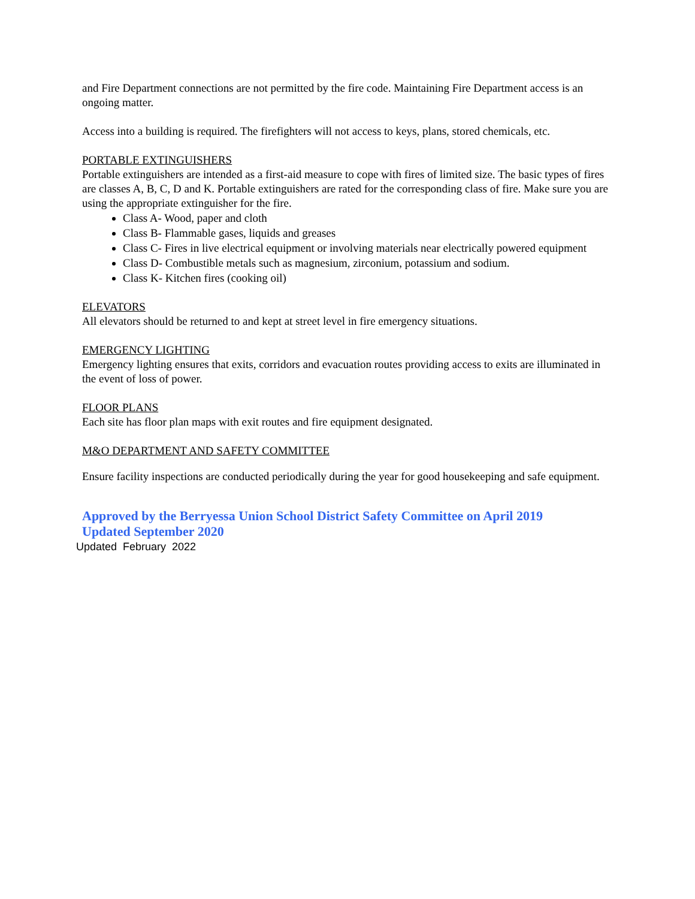and Fire Department connections are not permitted by the fire code. Maintaining Fire Department access is an ongoing matter.
Access into a building is required. The firefighters will not access to keys, plans, stored chemicals, etc.
PORTABLE EXTINGUISHERS
Portable extinguishers are intended as a first-aid measure to cope with fires of limited size. The basic types of fires are classes A, B, C, D and K. Portable extinguishers are rated for the corresponding class of fire. Make sure you are using the appropriate extinguisher for the fire.
Class A- Wood, paper and cloth
Class B- Flammable gases, liquids and greases
Class C- Fires in live electrical equipment or involving materials near electrically powered equipment
Class D- Combustible metals such as magnesium, zirconium, potassium and sodium.
Class K- Kitchen fires (cooking oil)
ELEVATORS
All elevators should be returned to and kept at street level in fire emergency situations.
EMERGENCY LIGHTING
Emergency lighting ensures that exits, corridors and evacuation routes providing access to exits are illuminated in the event of loss of power.
FLOOR PLANS
Each site has floor plan maps with exit routes and fire equipment designated.
M&O DEPARTMENT AND SAFETY COMMITTEE
Ensure facility inspections are conducted periodically during the year for good housekeeping and safe equipment.
Approved by the Berryessa Union School District Safety Committee on April 2019
Updated September 2020
Updated February 2022